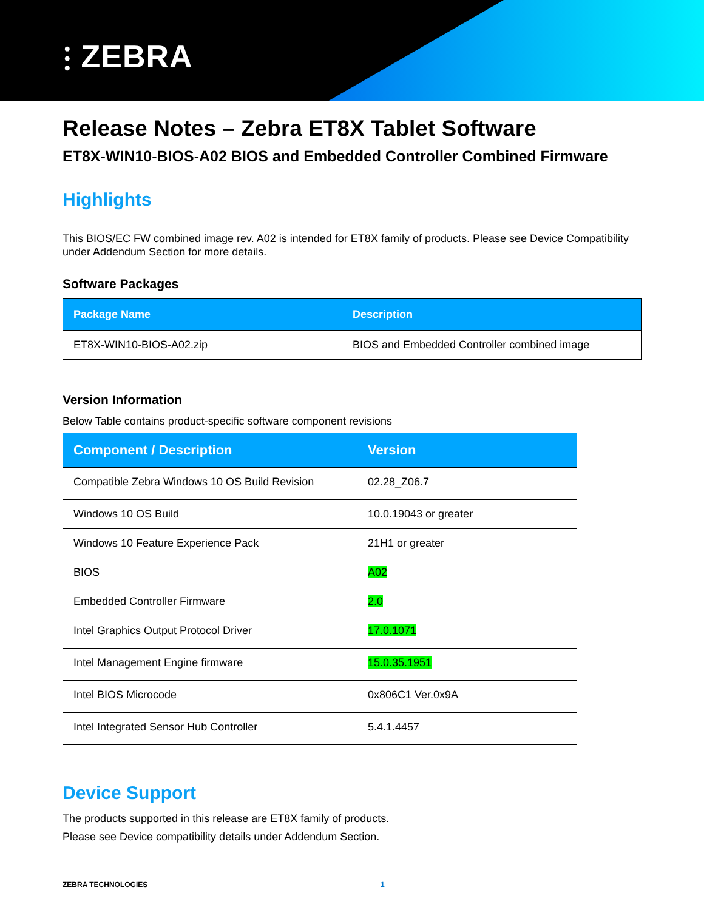⫶ ZEBRA
Release Notes – Zebra ET8X Tablet Software
ET8X-WIN10-BIOS-A02 BIOS and Embedded Controller Combined Firmware
Highlights
This BIOS/EC FW combined image rev. A02 is intended for ET8X family of products. Please see Device Compatibility under Addendum Section for more details.
Software Packages
| Package Name | Description |
| --- | --- |
| ET8X-WIN10-BIOS-A02.zip | BIOS and Embedded Controller combined image |
Version Information
Below Table contains product-specific software component revisions
| Component / Description | Version |
| --- | --- |
| Compatible Zebra Windows 10 OS Build Revision | 02.28_Z06.7 |
| Windows 10 OS Build | 10.0.19043 or greater |
| Windows 10 Feature Experience Pack | 21H1 or greater |
| BIOS | A02 |
| Embedded Controller Firmware | 2.0 |
| Intel Graphics Output Protocol Driver | 17.0.1071 |
| Intel Management Engine firmware | 15.0.35.1951 |
| Intel BIOS Microcode | 0x806C1 Ver.0x9A |
| Intel Integrated Sensor Hub Controller | 5.4.1.4457 |
Device Support
The products supported in this release are ET8X family of products.
Please see Device compatibility details under Addendum Section.
ZEBRA TECHNOLOGIES 1